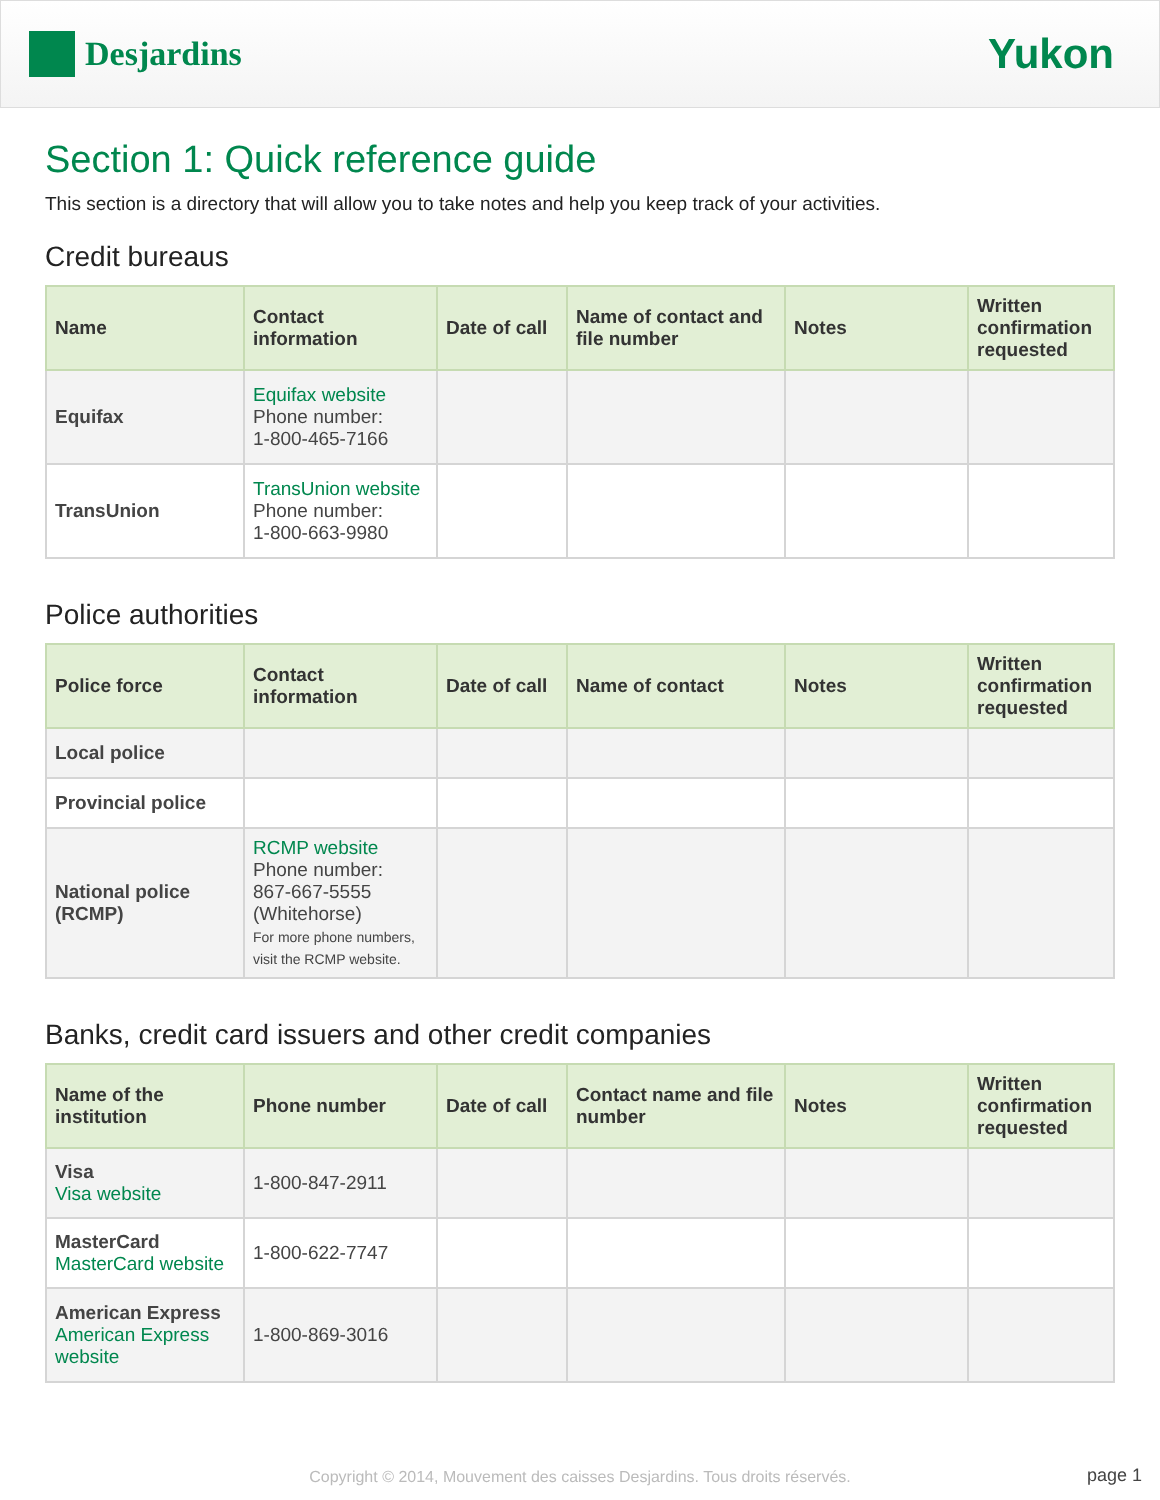Desjardins
Yukon
Section 1: Quick reference guide
This section is a directory that will allow you to take notes and help you keep track of your activities.
Credit bureaus
| Name | Contact information | Date of call | Name of contact and file number | Notes | Written confirmation requested |
| --- | --- | --- | --- | --- | --- |
| Equifax | Equifax website Phone number: 1-800-465-7166 | | | | |
| TransUnion | TransUnion website Phone number: 1-800-663-9980 | | | | |
Police authorities
| Police force | Contact information | Date of call | Name of contact | Notes | Written confirmation requested |
| --- | --- | --- | --- | --- | --- |
| Local police | | | | | |
| Provincial police | | | | | |
| National police (RCMP) | RCMP website Phone number: 867-667-5555 (Whitehorse) For more phone numbers, visit the RCMP website. | | | | |
Banks, credit card issuers and other credit companies
| Name of the institution | Phone number | Date of call | Contact name and file number | Notes | Written confirmation requested |
| --- | --- | --- | --- | --- | --- |
| Visa Visa website | 1-800-847-2911 | | | | |
| MasterCard MasterCard website | 1-800-622-7747 | | | | |
| American Express American Express website | 1-800-869-3016 | | | | |
Copyright © 2014, Mouvement des caisses Desjardins. Tous droits réservés.
page 1